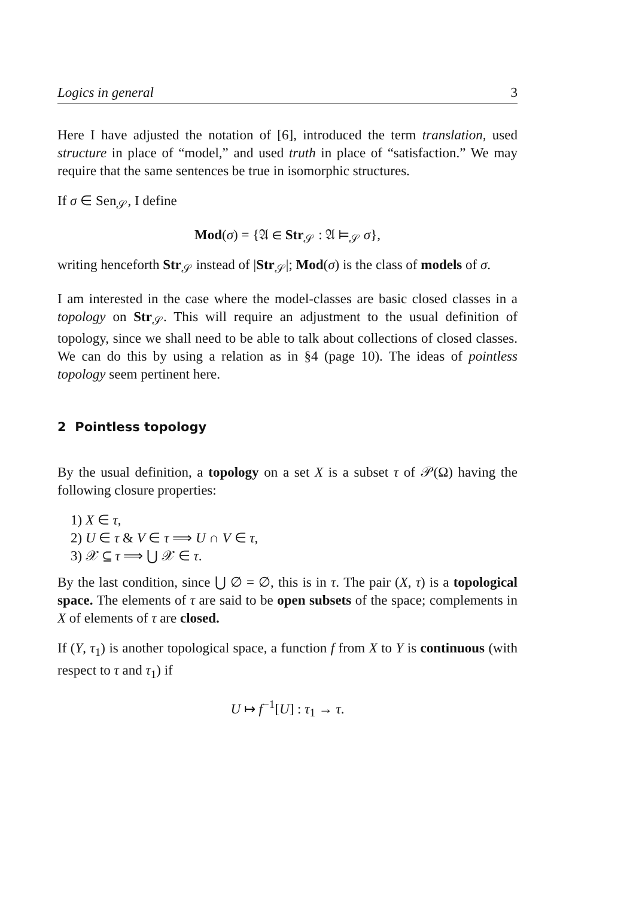Logics in general 3
Here I have adjusted the notation of [6], introduced the term translation, used structure in place of “model,” and used truth in place of “satisfaction.” We may require that the same sentences be true in isomorphic structures.
If σ ∈ Sen<sub>𝒮</sub>, I define
Mod(σ) = {𝔄 ∈ Str<sub>𝒮</sub> : 𝔄 ⊨<sub>𝒮</sub> σ},
writing henceforth Str<sub>𝒮</sub> instead of |Str<sub>𝒮</sub>|; Mod(σ) is the class of models of σ.
I am interested in the case where the model-classes are basic closed classes in a topology on Str<sub>𝒮</sub>. This will require an adjustment to the usual definition of topology, since we shall need to be able to talk about collections of closed classes. We can do this by using a relation as in §4 (page 10). The ideas of pointless topology seem pertinent here.
2 Pointless topology
By the usual definition, a topology on a set X is a subset τ of 𝒫(Ω) having the following closure properties:
1) X ∈ τ,
2) U ∈ τ & V ∈ τ ⟹ U ∩ V ∈ τ,
3) 𝒳 ⊆ τ ⟹ ⋃ 𝒳 ∈ τ.
By the last condition, since ⋃ ∅ = ∅, this is in τ. The pair (X, τ) is a topological space. The elements of τ are said to be open subsets of the space; complements in X of elements of τ are closed.
If (Y, τ<sub>1</sub>) is another topological space, a function f from X to Y is continuous (with respect to τ and τ<sub>1</sub>) if
U ↦ f<sup>−1</sup>[U] : τ<sub>1</sub> → τ.